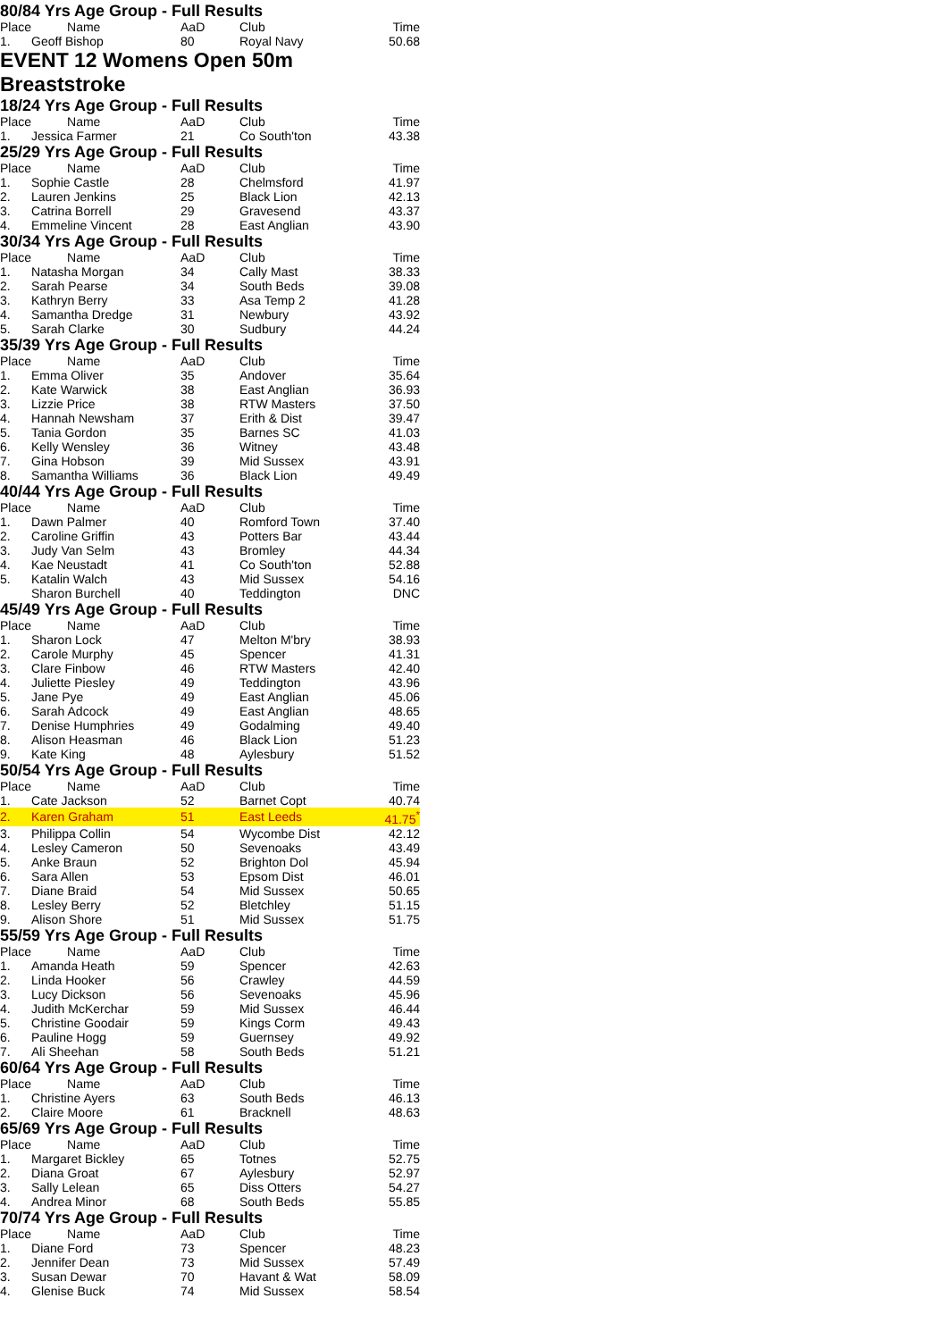80/84 Yrs Age Group - Full Results
| Place | Name | AaD | Club | Time |
| --- | --- | --- | --- | --- |
| 1. | Geoff Bishop | 80 | Royal Navy | 50.68 |
EVENT 12 Womens Open 50m Breaststroke
18/24 Yrs Age Group - Full Results
| Place | Name | AaD | Club | Time |
| --- | --- | --- | --- | --- |
| 1. | Jessica Farmer | 21 | Co South'ton | 43.38 |
25/29 Yrs Age Group - Full Results
| Place | Name | AaD | Club | Time |
| --- | --- | --- | --- | --- |
| 1. | Sophie Castle | 28 | Chelmsford | 41.97 |
| 2. | Lauren Jenkins | 25 | Black Lion | 42.13 |
| 3. | Catrina Borrell | 29 | Gravesend | 43.37 |
| 4. | Emmeline Vincent | 28 | East Anglian | 43.90 |
30/34 Yrs Age Group - Full Results
| Place | Name | AaD | Club | Time |
| --- | --- | --- | --- | --- |
| 1. | Natasha Morgan | 34 | Cally Mast | 38.33 |
| 2. | Sarah Pearse | 34 | South Beds | 39.08 |
| 3. | Kathryn Berry | 33 | Asa Temp 2 | 41.28 |
| 4. | Samantha Dredge | 31 | Newbury | 43.92 |
| 5. | Sarah Clarke | 30 | Sudbury | 44.24 |
35/39 Yrs Age Group - Full Results
| Place | Name | AaD | Club | Time |
| --- | --- | --- | --- | --- |
| 1. | Emma Oliver | 35 | Andover | 35.64 |
| 2. | Kate Warwick | 38 | East Anglian | 36.93 |
| 3. | Lizzie Price | 38 | RTW Masters | 37.50 |
| 4. | Hannah Newsham | 37 | Erith & Dist | 39.47 |
| 5. | Tania Gordon | 35 | Barnes SC | 41.03 |
| 6. | Kelly Wensley | 36 | Witney | 43.48 |
| 7. | Gina Hobson | 39 | Mid Sussex | 43.91 |
| 8. | Samantha Williams | 36 | Black Lion | 49.49 |
40/44 Yrs Age Group - Full Results
| Place | Name | AaD | Club | Time |
| --- | --- | --- | --- | --- |
| 1. | Dawn Palmer | 40 | Romford Town | 37.40 |
| 2. | Caroline Griffin | 43 | Potters Bar | 43.44 |
| 3. | Judy Van Selm | 43 | Bromley | 44.34 |
| 4. | Kae Neustadt | 41 | Co South'ton | 52.88 |
| 5. | Katalin Walch | 43 | Mid Sussex | 54.16 |
| | Sharon Burchell | 40 | Teddington | DNC |
45/49 Yrs Age Group - Full Results
| Place | Name | AaD | Club | Time |
| --- | --- | --- | --- | --- |
| 1. | Sharon Lock | 47 | Melton M'bry | 38.93 |
| 2. | Carole Murphy | 45 | Spencer | 41.31 |
| 3. | Clare Finbow | 46 | RTW Masters | 42.40 |
| 4. | Juliette Piesley | 49 | Teddington | 43.96 |
| 5. | Jane Pye | 49 | East Anglian | 45.06 |
| 6. | Sarah Adcock | 49 | East Anglian | 48.65 |
| 7. | Denise Humphries | 49 | Godalming | 49.40 |
| 8. | Alison Heasman | 46 | Black Lion | 51.23 |
| 9. | Kate King | 48 | Aylesbury | 51.52 |
50/54 Yrs Age Group - Full Results
| Place | Name | AaD | Club | Time |
| --- | --- | --- | --- | --- |
| 1. | Cate Jackson | 52 | Barnet Copt | 40.74 |
| 2. | Karen Graham | 51 | East Leeds | 41.75<sup>*</sup> |
| 3. | Philippa Collin | 54 | Wycombe Dist | 42.12 |
| 4. | Lesley Cameron | 50 | Sevenoaks | 43.49 |
| 5. | Anke Braun | 52 | Brighton Dol | 45.94 |
| 6. | Sara Allen | 53 | Epsom Dist | 46.01 |
| 7. | Diane Braid | 54 | Mid Sussex | 50.65 |
| 8. | Lesley Berry | 52 | Bletchley | 51.15 |
| 9. | Alison Shore | 51 | Mid Sussex | 51.75 |
55/59 Yrs Age Group - Full Results
| Place | Name | AaD | Club | Time |
| --- | --- | --- | --- | --- |
| 1. | Amanda Heath | 59 | Spencer | 42.63 |
| 2. | Linda Hooker | 56 | Crawley | 44.59 |
| 3. | Lucy Dickson | 56 | Sevenoaks | 45.96 |
| 4. | Judith McKerchar | 59 | Mid Sussex | 46.44 |
| 5. | Christine Goodair | 59 | Kings Corm | 49.43 |
| 6. | Pauline Hogg | 59 | Guernsey | 49.92 |
| 7. | Ali Sheehan | 58 | South Beds | 51.21 |
60/64 Yrs Age Group - Full Results
| Place | Name | AaD | Club | Time |
| --- | --- | --- | --- | --- |
| 1. | Christine Ayers | 63 | South Beds | 46.13 |
| 2. | Claire Moore | 61 | Bracknell | 48.63 |
65/69 Yrs Age Group - Full Results
| Place | Name | AaD | Club | Time |
| --- | --- | --- | --- | --- |
| 1. | Margaret Bickley | 65 | Totnes | 52.75 |
| 2. | Diana Groat | 67 | Aylesbury | 52.97 |
| 3. | Sally Lelean | 65 | Diss Otters | 54.27 |
| 4. | Andrea Minor | 68 | South Beds | 55.85 |
70/74 Yrs Age Group - Full Results
| Place | Name | AaD | Club | Time |
| --- | --- | --- | --- | --- |
| 1. | Diane Ford | 73 | Spencer | 48.23 |
| 2. | Jennifer Dean | 73 | Mid Sussex | 57.49 |
| 3. | Susan Dewar | 70 | Havant & Wat | 58.09 |
| 4. | Glenise Buck | 74 | Mid Sussex | 58.54 |